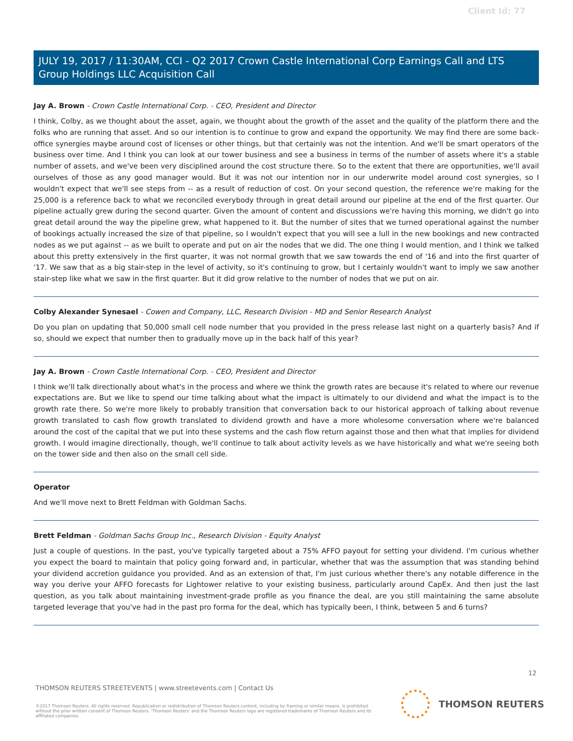Client Id: 77
JULY 19, 2017 / 11:30AM, CCI - Q2 2017 Crown Castle International Corp Earnings Call and LTS Group Holdings LLC Acquisition Call
Jay A. Brown - Crown Castle International Corp. - CEO, President and Director
I think, Colby, as we thought about the asset, again, we thought about the growth of the asset and the quality of the platform there and the folks who are running that asset. And so our intention is to continue to grow and expand the opportunity. We may find there are some back-office synergies maybe around cost of licenses or other things, but that certainly was not the intention. And we'll be smart operators of the business over time. And I think you can look at our tower business and see a business in terms of the number of assets where it's a stable number of assets, and we've been very disciplined around the cost structure there. So to the extent that there are opportunities, we'll avail ourselves of those as any good manager would. But it was not our intention nor in our underwrite model around cost synergies, so I wouldn't expect that we'll see steps from -- as a result of reduction of cost. On your second question, the reference we're making for the 25,000 is a reference back to what we reconciled everybody through in great detail around our pipeline at the end of the first quarter. Our pipeline actually grew during the second quarter. Given the amount of content and discussions we're having this morning, we didn't go into great detail around the way the pipeline grew, what happened to it. But the number of sites that we turned operational against the number of bookings actually increased the size of that pipeline, so I wouldn't expect that you will see a lull in the new bookings and new contracted nodes as we put against -- as we built to operate and put on air the nodes that we did. The one thing I would mention, and I think we talked about this pretty extensively in the first quarter, it was not normal growth that we saw towards the end of '16 and into the first quarter of '17. We saw that as a big stair-step in the level of activity, so it's continuing to grow, but I certainly wouldn't want to imply we saw another stair-step like what we saw in the first quarter. But it did grow relative to the number of nodes that we put on air.
Colby Alexander Synesael - Cowen and Company, LLC, Research Division - MD and Senior Research Analyst
Do you plan on updating that 50,000 small cell node number that you provided in the press release last night on a quarterly basis? And if so, should we expect that number then to gradually move up in the back half of this year?
Jay A. Brown - Crown Castle International Corp. - CEO, President and Director
I think we'll talk directionally about what's in the process and where we think the growth rates are because it's related to where our revenue expectations are. But we like to spend our time talking about what the impact is ultimately to our dividend and what the impact is to the growth rate there. So we're more likely to probably transition that conversation back to our historical approach of talking about revenue growth translated to cash flow growth translated to dividend growth and have a more wholesome conversation where we're balanced around the cost of the capital that we put into these systems and the cash flow return against those and then what that implies for dividend growth. I would imagine directionally, though, we'll continue to talk about activity levels as we have historically and what we're seeing both on the tower side and then also on the small cell side.
Operator
And we'll move next to Brett Feldman with Goldman Sachs.
Brett Feldman - Goldman Sachs Group Inc., Research Division - Equity Analyst
Just a couple of questions. In the past, you've typically targeted about a 75% AFFO payout for setting your dividend. I'm curious whether you expect the board to maintain that policy going forward and, in particular, whether that was the assumption that was standing behind your dividend accretion guidance you provided. And as an extension of that, I'm just curious whether there's any notable difference in the way you derive your AFFO forecasts for Lightower relative to your existing business, particularly around CapEx. And then just the last question, as you talk about maintaining investment-grade profile as you finance the deal, are you still maintaining the same absolute targeted leverage that you've had in the past pro forma for the deal, which has typically been, I think, between 5 and 6 turns?
12
THOMSON REUTERS STREETEVENTS | www.streetevents.com | Contact Us
©2017 Thomson Reuters. All rights reserved. Republication or redistribution of Thomson Reuters content, including by framing or similar means, is prohibited without the prior written consent of Thomson Reuters. 'Thomson Reuters' and the Thomson Reuters logo are registered trademarks of Thomson Reuters and its affiliated companies.
THOMSON REUTERS